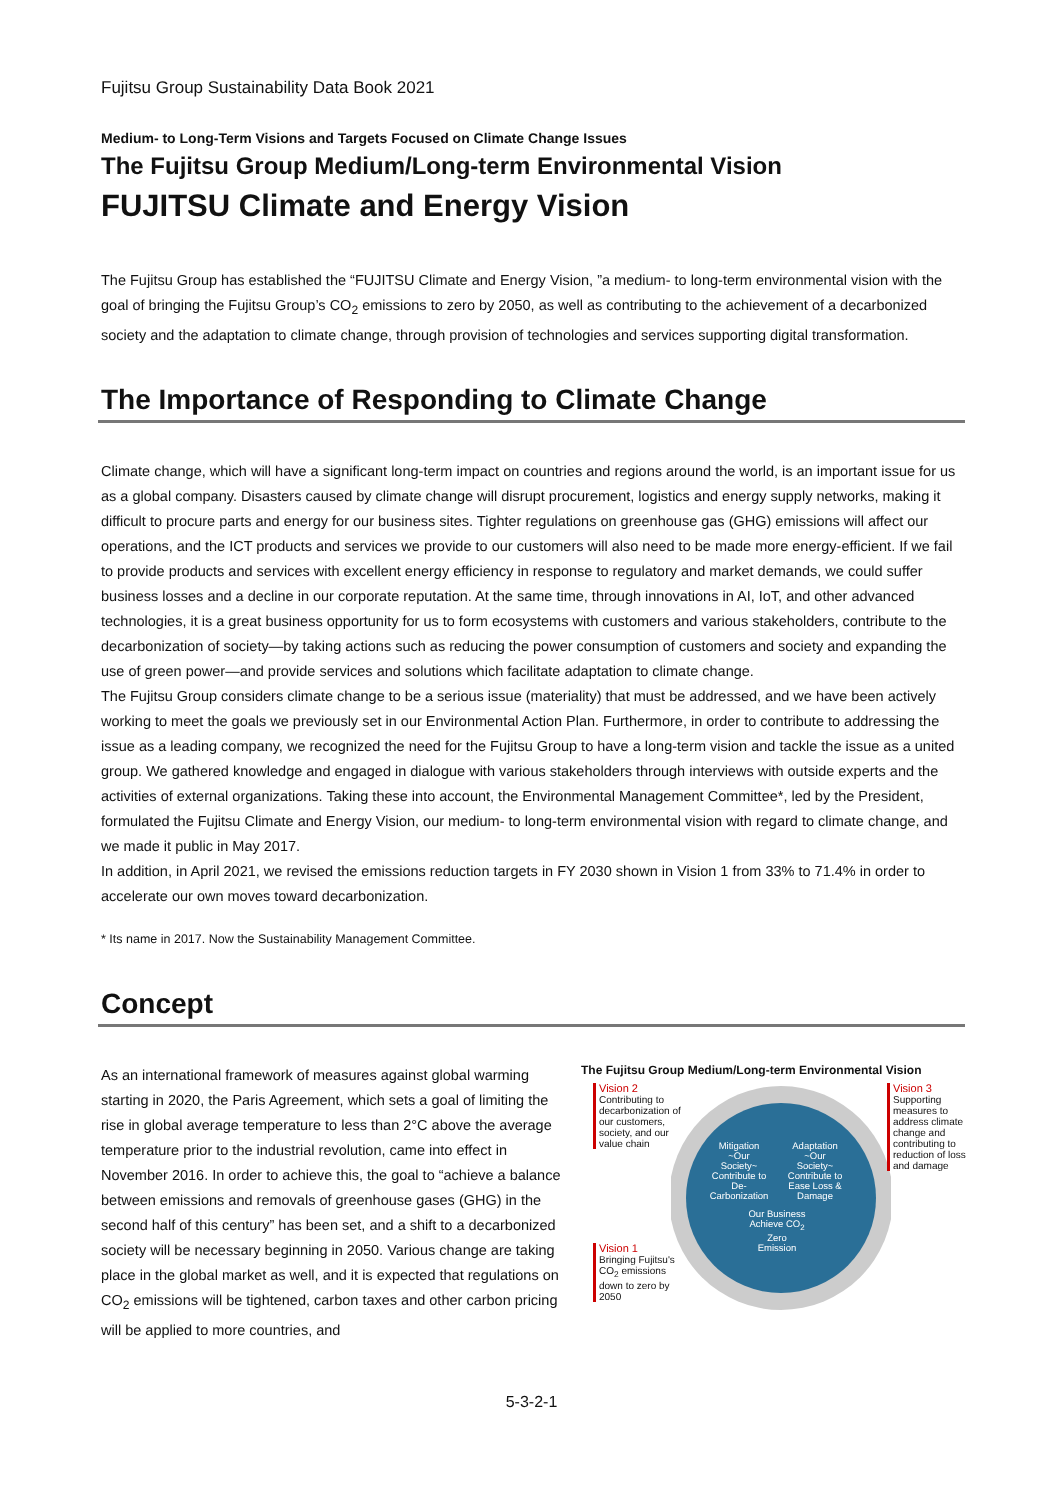Fujitsu Group Sustainability Data Book 2021
Medium- to Long-Term Visions and Targets Focused on Climate Change Issues
The Fujitsu Group Medium/Long-term Environmental Vision
FUJITSU Climate and Energy Vision
The Fujitsu Group has established the “FUJITSU Climate and Energy Vision, ”a medium- to long-term environmental vision with the goal of bringing the Fujitsu Group’s CO<sub>2</sub> emissions to zero by 2050, as well as contributing to the achievement of a decarbonized society and the adaptation to climate change, through provision of technologies and services supporting digital transformation.
The Importance of Responding to Climate Change
Climate change, which will have a significant long-term impact on countries and regions around the world, is an important issue for us as a global company. Disasters caused by climate change will disrupt procurement, logistics and energy supply networks, making it difficult to procure parts and energy for our business sites. Tighter regulations on greenhouse gas (GHG) emissions will affect our operations, and the ICT products and services we provide to our customers will also need to be made more energy-efficient. If we fail to provide products and services with excellent energy efficiency in response to regulatory and market demands, we could suffer business losses and a decline in our corporate reputation. At the same time, through innovations in AI, IoT, and other advanced technologies, it is a great business opportunity for us to form ecosystems with customers and various stakeholders, contribute to the decarbonization of society—by taking actions such as reducing the power consumption of customers and society and expanding the use of green power—and provide services and solutions which facilitate adaptation to climate change.
The Fujitsu Group considers climate change to be a serious issue (materiality) that must be addressed, and we have been actively working to meet the goals we previously set in our Environmental Action Plan. Furthermore, in order to contribute to addressing the issue as a leading company, we recognized the need for the Fujitsu Group to have a long-term vision and tackle the issue as a united group. We gathered knowledge and engaged in dialogue with various stakeholders through interviews with outside experts and the activities of external organizations. Taking these into account, the Environmental Management Committee*, led by the President, formulated the Fujitsu Climate and Energy Vision, our medium- to long-term environmental vision with regard to climate change, and we made it public in May 2017.
In addition, in April 2021, we revised the emissions reduction targets in FY 2030 shown in Vision 1 from 33% to 71.4% in order to accelerate our own moves toward decarbonization.
* Its name in 2017. Now the Sustainability Management Committee.
Concept
As an international framework of measures against global warming starting in 2020, the Paris Agreement, which sets a goal of limiting the rise in global average temperature to less than 2°C above the average temperature prior to the industrial revolution, came into effect in November 2016. In order to achieve this, the goal to “achieve a balance between emissions and removals of greenhouse gases (GHG) in the second half of this century” has been set, and a shift to a decarbonized society will be necessary beginning in 2050. Various change are taking place in the global market as well, and it is expected that regulations on CO<sub>2</sub> emissions will be tightened, carbon taxes and other carbon pricing will be applied to more countries, and
The Fujitsu Group Medium/Long-term Environmental Vision
Vision 2
Contributing to decarbonization of our customers, society, and our value chain
Vision 3
Supporting measures to address climate change and contributing to reduction of loss and damage
Vision 1
Bringing Fujitsu's CO<sub>2</sub> emissions down to zero by 2050
Mitigation ~Our Society~ Contribute to De-Carbonization
Adaptation ~Our Society~ Contribute to Ease Loss & Damage
Our Business Achieve CO<sub>2</sub> Zero Emission
5-3-2-1